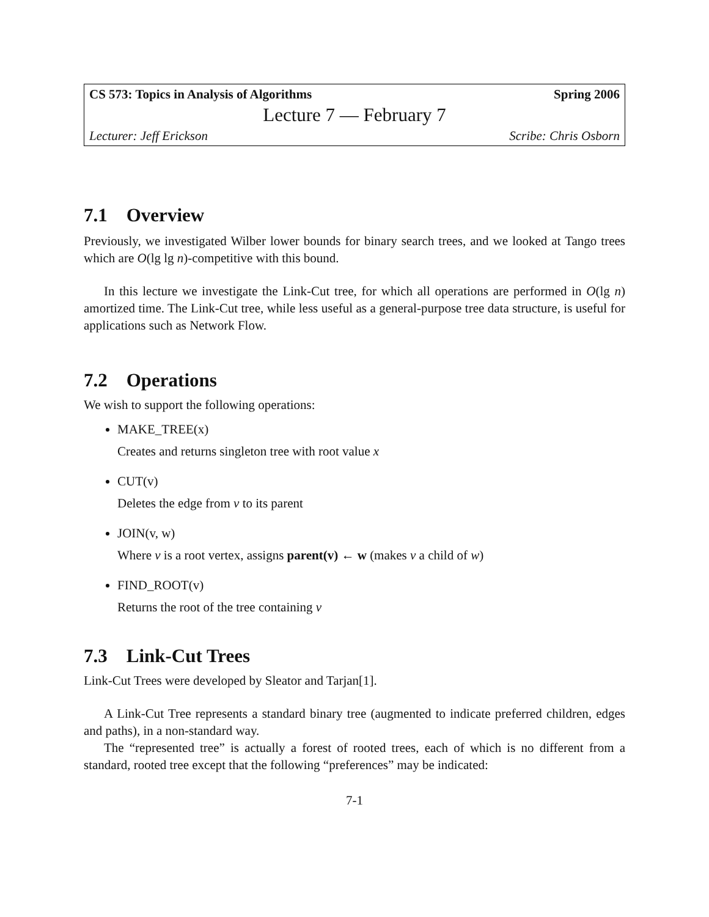CS 573: Topics in Analysis of Algorithms Spring 2006
Lecture 7 — February 7
Lecturer: Jeff Erickson Scribe: Chris Osborn
7.1 Overview
Previously, we investigated Wilber lower bounds for binary search trees, and we looked at Tango trees which are O(lg lg n)-competitive with this bound.
In this lecture we investigate the Link-Cut tree, for which all operations are performed in O(lg n) amortized time. The Link-Cut tree, while less useful as a general-purpose tree data structure, is useful for applications such as Network Flow.
7.2 Operations
We wish to support the following operations:
MAKE_TREE(x)
Creates and returns singleton tree with root value x
CUT(v)
Deletes the edge from v to its parent
JOIN(v, w)
Where v is a root vertex, assigns parent(v) ← w (makes v a child of w)
FIND_ROOT(v)
Returns the root of the tree containing v
7.3 Link-Cut Trees
Link-Cut Trees were developed by Sleator and Tarjan[1].
A Link-Cut Tree represents a standard binary tree (augmented to indicate preferred children, edges and paths), in a non-standard way.
The “represented tree” is actually a forest of rooted trees, each of which is no different from a standard, rooted tree except that the following “preferences” may be indicated:
7-1